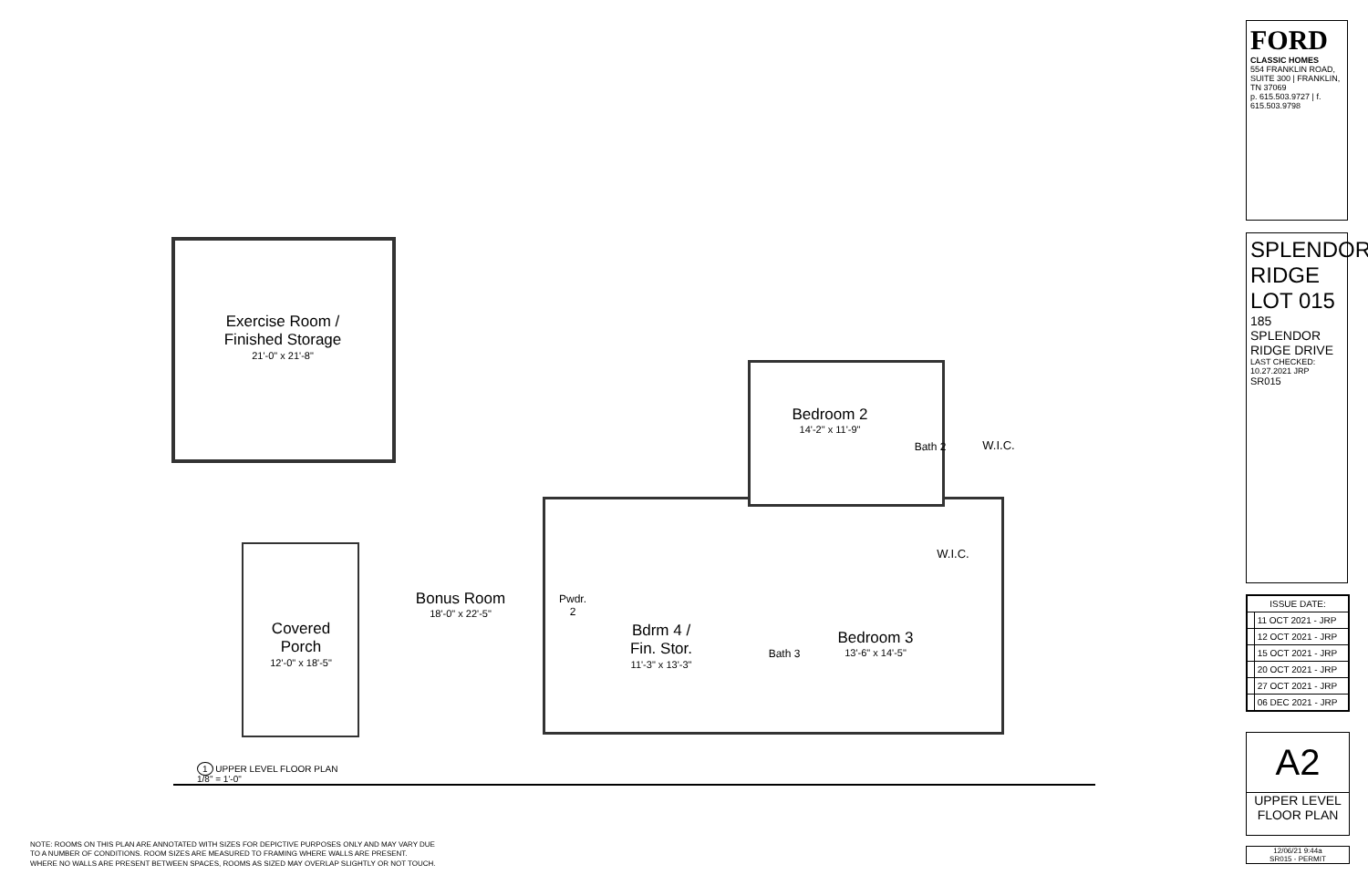Exercise Room /
Finished Storage
21'-0" x 21'-8"
Bedroom 2
14'-2" x 11'-9"
Covered
Porch
12'-0" x 18'-5"
Bonus Room
18'-0" x 22'-5"
Bdrm 4 /
Fin. Stor.
11'-3" x 13'-3"
Bedroom 3
13'-6" x 14'-5"
Bath 2
W.I.C.
W.I.C.
Bath 3
Pwdr. 2
1 UPPER LEVEL FLOOR PLAN
1/8" = 1'-0"
NOTE: ROOMS ON THIS PLAN ARE ANNOTATED WITH SIZES FOR DEPICTIVE PURPOSES ONLY AND MAY VARY DUE
TO A NUMBER OF CONDITIONS. ROOM SIZES ARE MEASURED TO FRAMING WHERE WALLS ARE PRESENT.
WHERE NO WALLS ARE PRESENT BETWEEN SPACES, ROOMS AS SIZED MAY OVERLAP SLIGHTLY OR NOT TOUCH.
FORD
CLASSIC HOMES
554 FRANKLIN ROAD, SUITE 300 | FRANKLIN, TN 37069
p. 615.503.9727 | f. 615.503.9798
SPLENDOR RIDGE LOT 015
185 SPLENDOR RIDGE DRIVE
LAST CHECKED: 10.27.2021 JRP
SR015
| ISSUE DATE: | |
| --- | --- |
| | 11 OCT 2021 - JRP |
| | 12 OCT 2021 - JRP |
| | 15 OCT 2021 - JRP |
| | 20 OCT 2021 - JRP |
| | 27 OCT 2021 - JRP |
| | 06 DEC 2021 - JRP |
A2
UPPER LEVEL
FLOOR PLAN
12/06/21 9:44a
SR015 - PERMIT